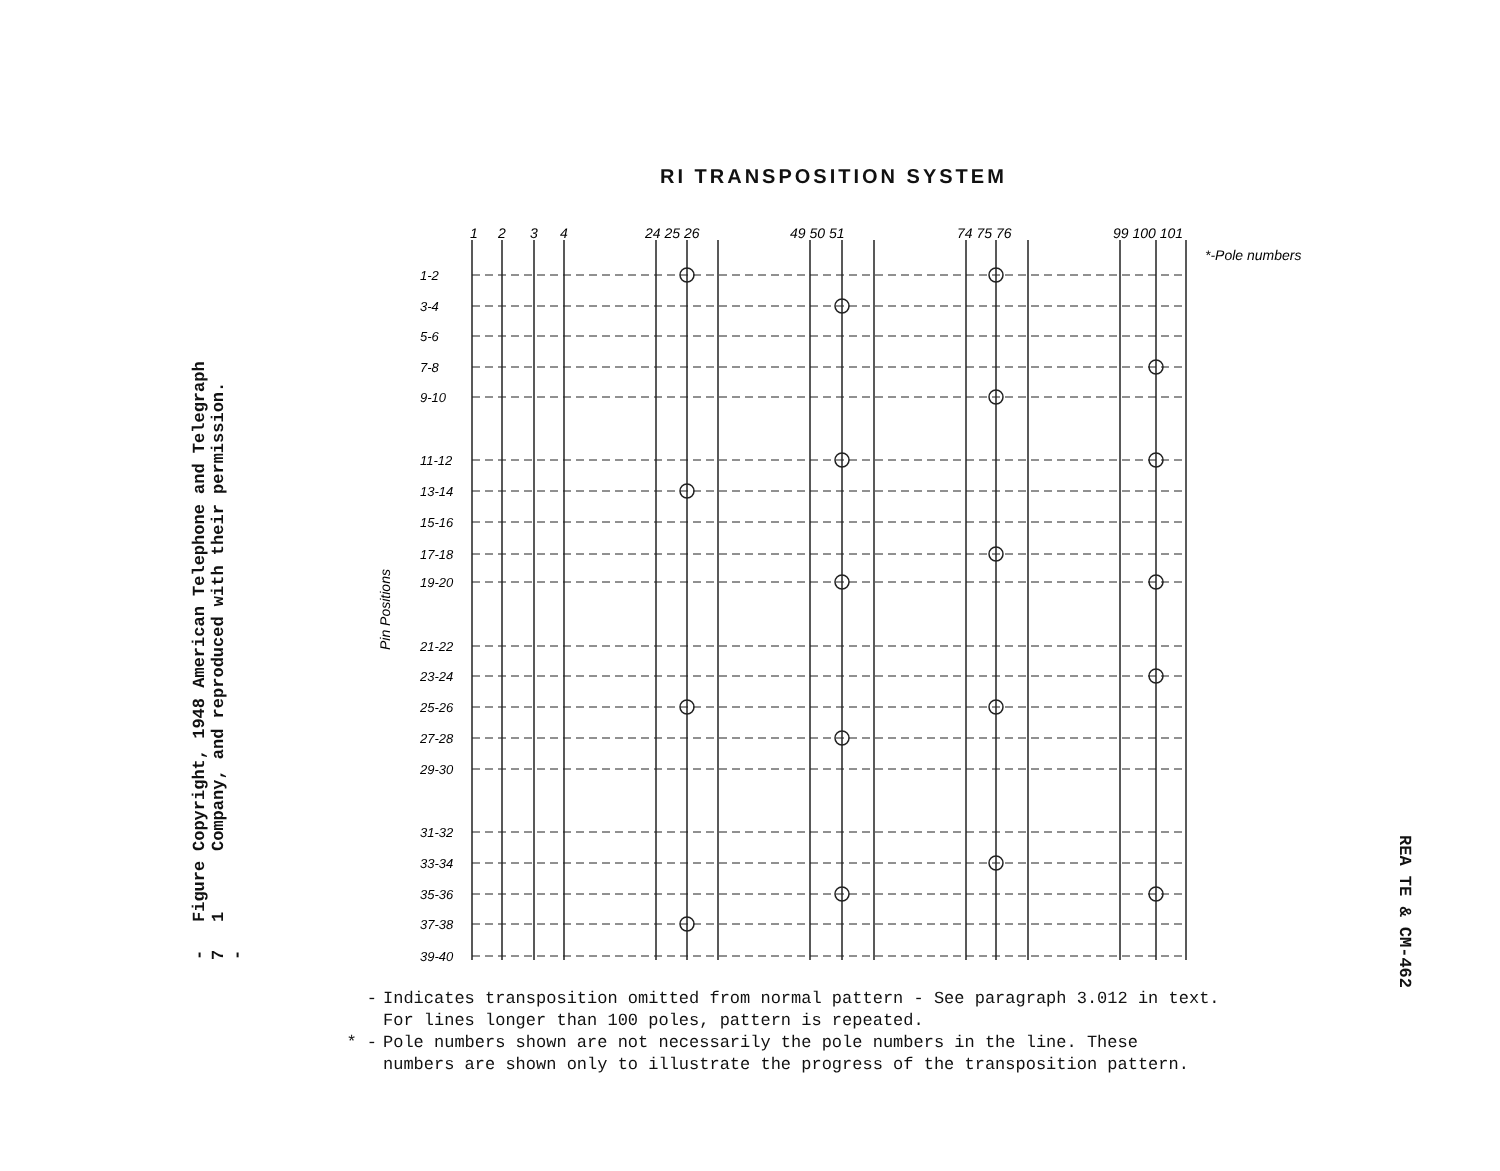Copyright, 1948 American Telephone and Telegraph Company, and reproduced with their permission.
Figure 1
- 7 -
RI TRANSPOSITION SYSTEM
1
2
3
4
24 25 26
49 50 51
74 75 76
99 100 101
*-Pole numbers
Pin Positions
1-2
3-4
5-6
7-8
9-10
11-12
13-14
15-16
17-18
19-20
21-22
23-24
25-26
27-28
29-30
31-32
33-34
35-36
37-38
39-40
- Indicates transposition omitted from normal pattern - See paragraph 3.012 in text.
For lines longer than 100 poles, pattern is repeated.
* - Pole numbers shown are not necessarily the pole numbers in the line. These
numbers are shown only to illustrate the progress of the transposition pattern.
REA TE & CM-462